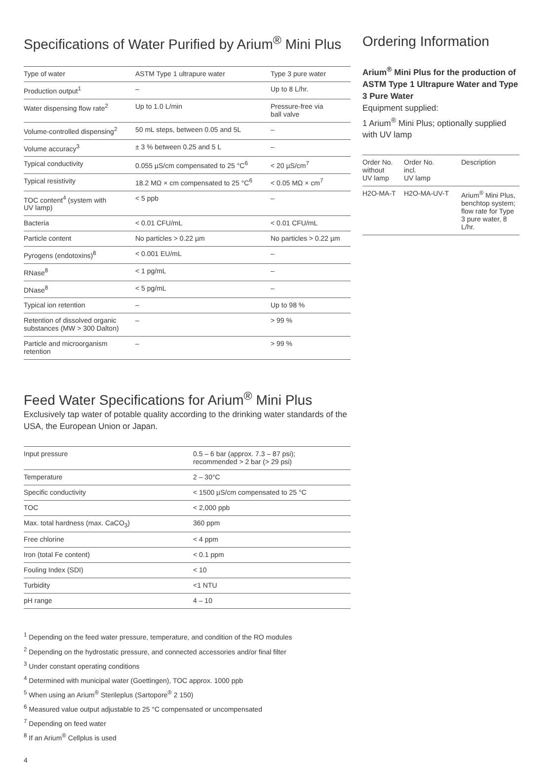Specifications of Water Purified by Arium<sup>®</sup> Mini Plus
| Type of water | ASTM Type 1 ultrapure water | Type 3 pure water |
| Production output<sup>1</sup> | – | Up to 8 L/hr. |
| Water dispensing flow rate<sup>2</sup> | Up to 1.0 L/min | Pressure-free via ball valve |
| Volume-controlled dispensing<sup>2</sup> | 50 mL steps, between 0.05 and 5L | – |
| Volume accuracy<sup>3</sup> | ± 3 % between 0.25 and 5 L | – |
| Typical conductivity | 0.055 µS/cm compensated to 25 °C<sup>6</sup> | < 20 µS/cm<sup>7</sup> |
| Typical resistivity | 18.2 MΩ × cm compensated to 25 °C<sup>6</sup> | < 0.05 MΩ × cm<sup>7</sup> |
| TOC content<sup>4</sup> (system with UV lamp) | < 5 ppb | – |
| Bacteria | < 0.01 CFU/mL | < 0.01 CFU/mL |
| Particle content | No particles > 0.22 µm | No particles > 0.22 µm |
| Pyrogens (endotoxins)<sup>8</sup> | < 0.001 EU/mL | – |
| RNase<sup>8</sup> | < 1 pg/mL | – |
| DNase<sup>8</sup> | < 5 pg/mL | – |
| Typical ion retention | – | Up to 98 % |
| Retention of dissolved organic substances (MW > 300 Dalton) | – | > 99 % |
| Particle and microorganism retention | – | > 99 % |
Ordering Information
Arium<sup>®</sup> Mini Plus for the production of ASTM Type 1 Ultrapure Water and Type 3 Pure Water
Equipment supplied:
1 Arium<sup>®</sup> Mini Plus; optionally supplied with UV lamp
| Order No. without UV lamp | Order No. incl. UV lamp | Description |
| --- | --- | --- |
| H2O-MA-T | H2O-MA-UV-T | Arium<sup>®</sup> Mini Plus, benchtop system; flow rate for Type 3 pure water, 8 L/hr. |
Feed Water Specifications for Arium<sup>®</sup> Mini Plus
Exclusively tap water of potable quality according to the drinking water standards of the USA, the European Union or Japan.
| Input pressure | 0.5 – 6 bar (approx. 7.3 – 87 psi); recommended > 2 bar (> 29 psi) |
| Temperature | 2 – 30°C |
| Specific conductivity | < 1500 µS/cm compensated to 25 °C |
| TOC | < 2,000 ppb |
| Max. total hardness (max. CaCO<sub>3</sub>) | 360 ppm |
| Free chlorine | < 4 ppm |
| Iron (total Fe content) | < 0.1 ppm |
| Fouling Index (SDI) | < 10 |
| Turbidity | <1 NTU |
| pH range | 4 – 10 |
<sup>1</sup> Depending on the feed water pressure, temperature, and condition of the RO modules
<sup>2</sup> Depending on the hydrostatic pressure, and connected accessories and/or final filter
<sup>3</sup> Under constant operating conditions
<sup>4</sup> Determined with municipal water (Goettingen), TOC approx. 1000 ppb
<sup>5</sup> When using an Arium<sup>®</sup> Sterileplus (Sartopore<sup>®</sup> 2 150)
<sup>6</sup> Measured value output adjustable to 25 °C compensated or uncompensated
<sup>7</sup> Depending on feed water
<sup>8</sup> If an Arium<sup>®</sup> Cellplus is used
4